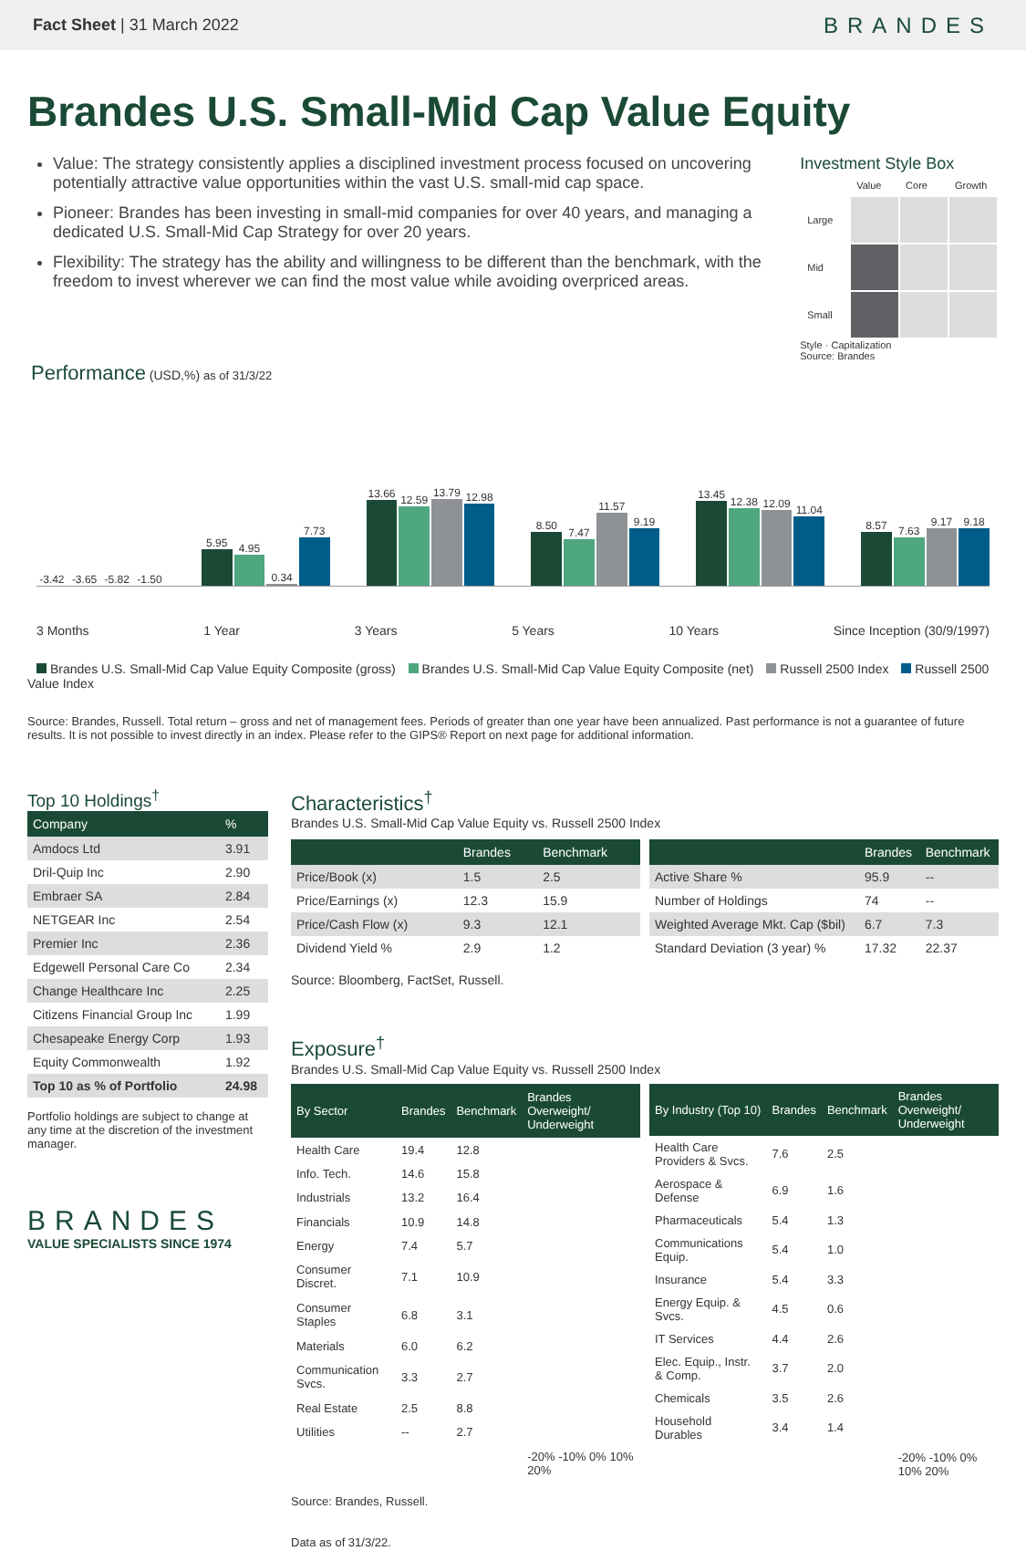Fact Sheet | 31 March 2022
BRANDES
Brandes U.S. Small-Mid Cap Value Equity
Value: The strategy consistently applies a disciplined investment process focused on uncovering potentially attractive value opportunities within the vast U.S. small-mid cap space.
Pioneer: Brandes has been investing in small-mid companies for over 40 years, and managing a dedicated U.S. Small-Mid Cap Strategy for over 20 years.
Flexibility: The strategy has the ability and willingness to be different than the benchmark, with the freedom to invest wherever we can find the most value while avoiding overpriced areas.
Investment Style Box
| | Value | Core | Growth |
| Large | | | |
| Mid | | | |
| Small | | | |
Style · Capitalization
Source: Brandes
Performance (USD,%) as of 31/3/22
-3.42
-3.65
-5.82
-1.50
5.95
4.95
0.34
7.73
13.66
12.59
13.79
12.98
8.50
7.47
11.57
9.19
13.45
12.38
12.09
11.04
8.57
7.63
9.17
9.18
3 Months 1 Year 3 Years 5 Years 10 Years Since Inception (30/9/1997)
Brandes U.S. Small-Mid Cap Value Equity Composite (gross) Brandes U.S. Small-Mid Cap Value Equity Composite (net) Russell 2500 Index Russell 2500 Value Index
Source: Brandes, Russell. Total return – gross and net of management fees. Periods of greater than one year have been annualized. Past performance is not a guarantee of future results. It is not possible to invest directly in an index. Please refer to the GIPS® Report on next page for additional information.
Top 10 Holdings<sup>†</sup>
| Company | % |
| --- | --- |
| Amdocs Ltd | 3.91 |
| Dril-Quip Inc | 2.90 |
| Embraer SA | 2.84 |
| NETGEAR Inc | 2.54 |
| Premier Inc | 2.36 |
| Edgewell Personal Care Co | 2.34 |
| Change Healthcare Inc | 2.25 |
| Citizens Financial Group Inc | 1.99 |
| Chesapeake Energy Corp | 1.93 |
| Equity Commonwealth | 1.92 |
| Top 10 as % of Portfolio | 24.98 |
Portfolio holdings are subject to change at any time at the discretion of the investment manager.
BRANDES
VALUE SPECIALISTS SINCE 1974
Characteristics<sup>†</sup>
Brandes U.S. Small-Mid Cap Value Equity vs. Russell 2500 Index
| | Brandes | Benchmark |
| --- | --- | --- |
| Price/Book (x) | 1.5 | 2.5 |
| Price/Earnings (x) | 12.3 | 15.9 |
| Price/Cash Flow (x) | 9.3 | 12.1 |
| Dividend Yield % | 2.9 | 1.2 |
| | Brandes | Benchmark |
| --- | --- | --- |
| Active Share % | 95.9 | -- |
| Number of Holdings | 74 | -- |
| Weighted Average Mkt. Cap ($bil) | 6.7 | 7.3 |
| Standard Deviation (3 year) % | 17.32 | 22.37 |
Source: Bloomberg, FactSet, Russell.
Exposure<sup>†</sup>
Brandes U.S. Small-Mid Cap Value Equity vs. Russell 2500 Index
| By Sector | Brandes | Benchmark | Brandes Overweight/ Underweight |
| --- | --- | --- | --- |
| Health Care | 19.4 | 12.8 | |
| Info. Tech. | 14.6 | 15.8 | |
| Industrials | 13.2 | 16.4 | |
| Financials | 10.9 | 14.8 | |
| Energy | 7.4 | 5.7 | |
| Consumer Discret. | 7.1 | 10.9 | |
| Consumer Staples | 6.8 | 3.1 | |
| Materials | 6.0 | 6.2 | |
| Communication Svcs. | 3.3 | 2.7 | |
| Real Estate | 2.5 | 8.8 | |
| Utilities | -- | 2.7 | |
| | | | -20% -10% 0% 10% 20% |
| By Industry (Top 10) | Brandes | Benchmark | Brandes Overweight/ Underweight |
| --- | --- | --- | --- |
| Health Care Providers & Svcs. | 7.6 | 2.5 | |
| Aerospace & Defense | 6.9 | 1.6 | |
| Pharmaceuticals | 5.4 | 1.3 | |
| Communications Equip. | 5.4 | 1.0 | |
| Insurance | 5.4 | 3.3 | |
| Energy Equip. & Svcs. | 4.5 | 0.6 | |
| IT Services | 4.4 | 2.6 | |
| Elec. Equip., Instr. & Comp. | 3.7 | 2.0 | |
| Chemicals | 3.5 | 2.6 | |
| Household Durables | 3.4 | 1.4 | |
| | | | -20% -10% 0% 10% 20% |
Source: Brandes, Russell.
Data as of 31/3/22.